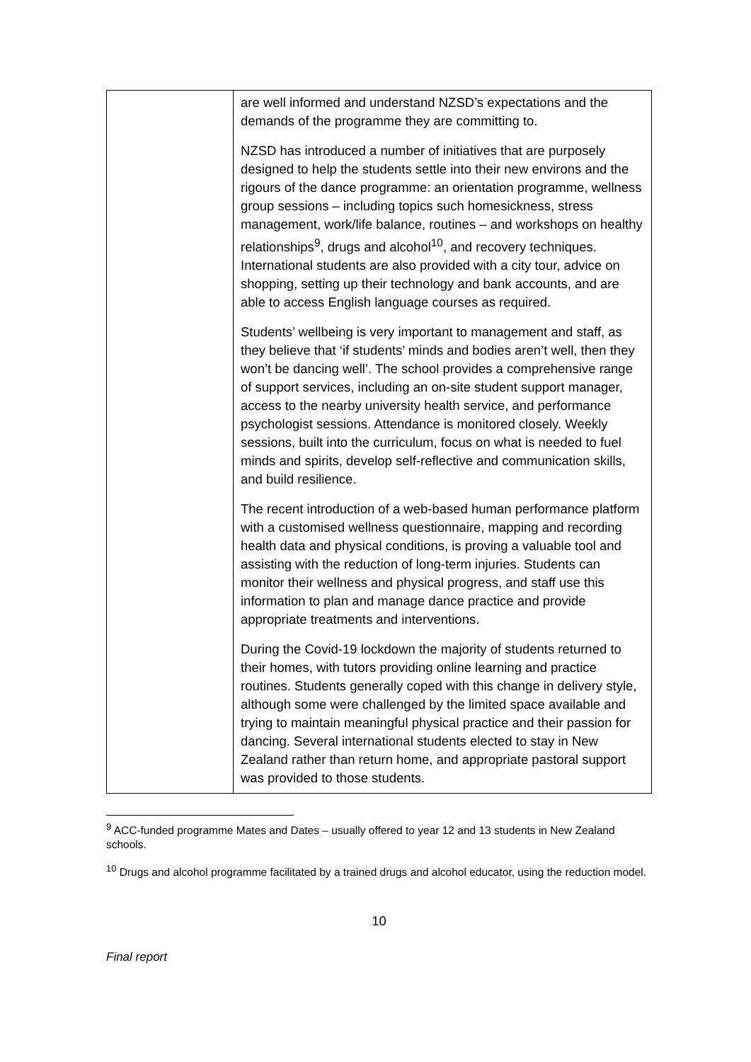| | are well informed and understand NZSD’s expectations and the demands of the programme they are committing to. NZSD has introduced a number of initiatives that are purposely designed to help the students settle into their new environs and the rigours of the dance programme: an orientation programme, wellness group sessions – including topics such homesickness, stress management, work/life balance, routines – and workshops on healthy relationships<sup>9</sup>, drugs and alcohol<sup>10</sup>, and recovery techniques. International students are also provided with a city tour, advice on shopping, setting up their technology and bank accounts, and are able to access English language courses as required. Students’ wellbeing is very important to management and staff, as they believe that ‘if students’ minds and bodies aren’t well, then they won’t be dancing well’. The school provides a comprehensive range of support services, including an on-site student support manager, access to the nearby university health service, and performance psychologist sessions. Attendance is monitored closely. Weekly sessions, built into the curriculum, focus on what is needed to fuel minds and spirits, develop self-reflective and communication skills, and build resilience. The recent introduction of a web-based human performance platform with a customised wellness questionnaire, mapping and recording health data and physical conditions, is proving a valuable tool and assisting with the reduction of long-term injuries. Students can monitor their wellness and physical progress, and staff use this information to plan and manage dance practice and provide appropriate treatments and interventions. During the Covid-19 lockdown the majority of students returned to their homes, with tutors providing online learning and practice routines. Students generally coped with this change in delivery style, although some were challenged by the limited space available and trying to maintain meaningful physical practice and their passion for dancing. Several international students elected to stay in New Zealand rather than return home, and appropriate pastoral support was provided to those students. |
<sup>9</sup> ACC-funded programme Mates and Dates – usually offered to year 12 and 13 students in New Zealand schools.
<sup>10</sup> Drugs and alcohol programme facilitated by a trained drugs and alcohol educator, using the reduction model.
10
Final report